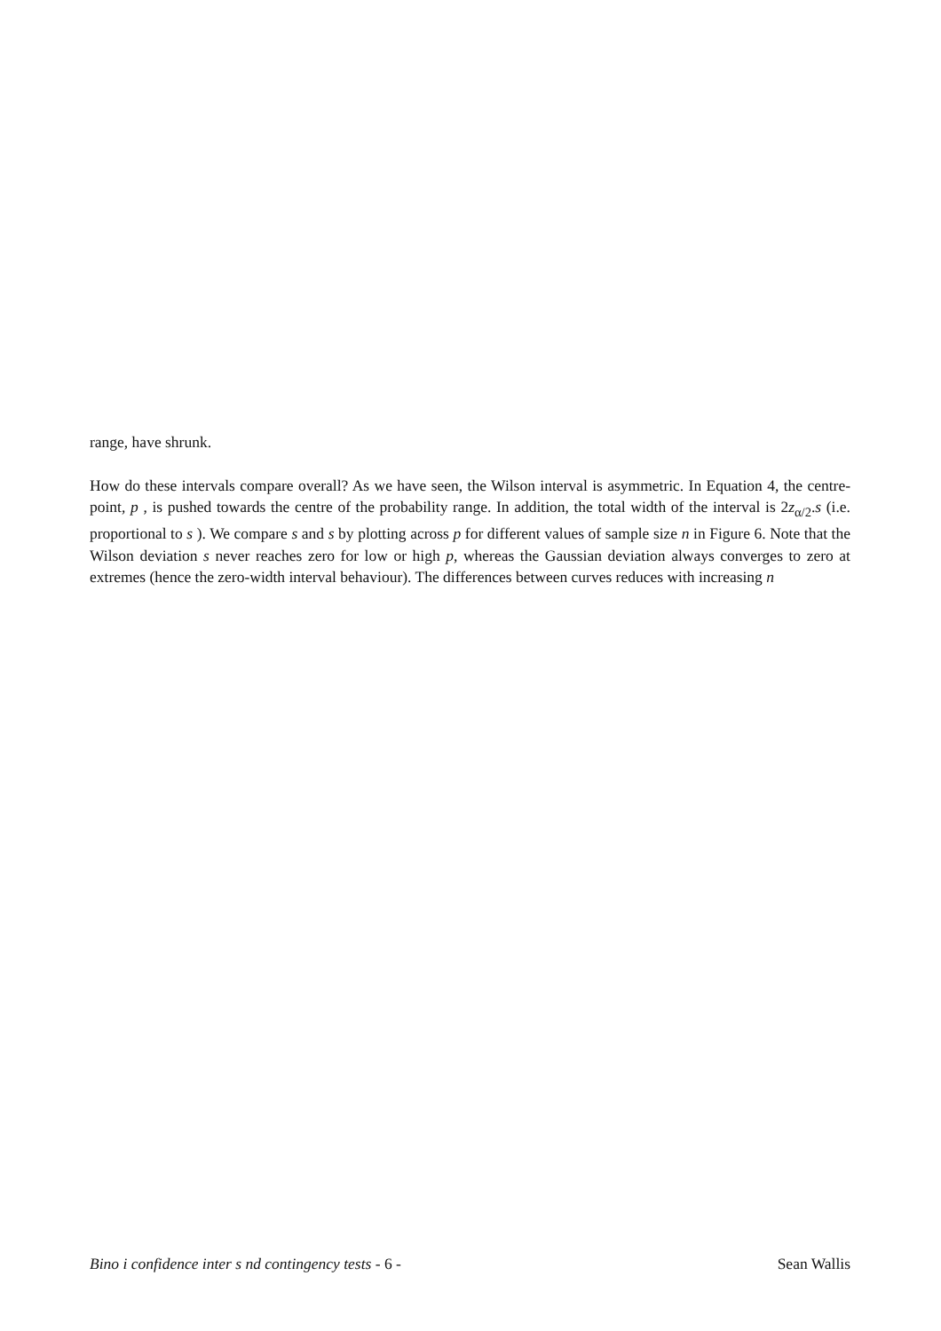range, have shrunk.
How do these intervals compare overall? As we have seen, the Wilson interval is asymmetric. In Equation 4, the centre-point, p , is pushed towards the centre of the probability range. In addition, the total width of the interval is 2z<sub>α/2</sub>.s (i.e. proportional to s ). We compare s and s by plotting across p for different values of sample size n in Figure 6. Note that the Wilson deviation s never reaches zero for low or high p, whereas the Gaussian deviation always converges to zero at extremes (hence the zero-width interval behaviour). The differences between curves reduces with increasing n
Bino i confidence inter s nd contingency tests - 6 - Sean Wallis